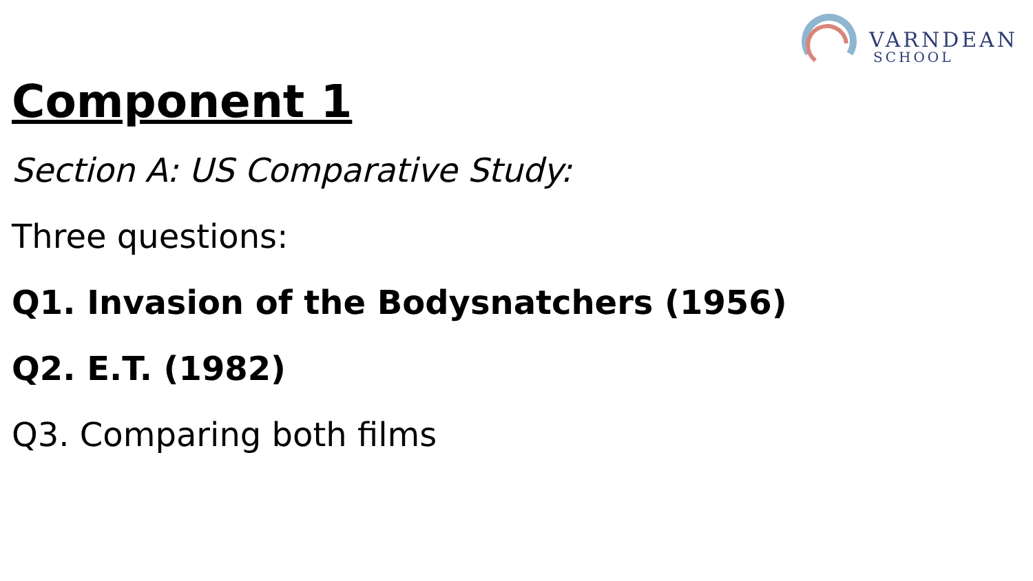VARNDEAN
SCHOOL
Component 1
Section A: US Comparative Study:
Three questions:
Q1. Invasion of the Bodysnatchers (1956)
Q2. E.T. (1982)
Q3. Comparing both films